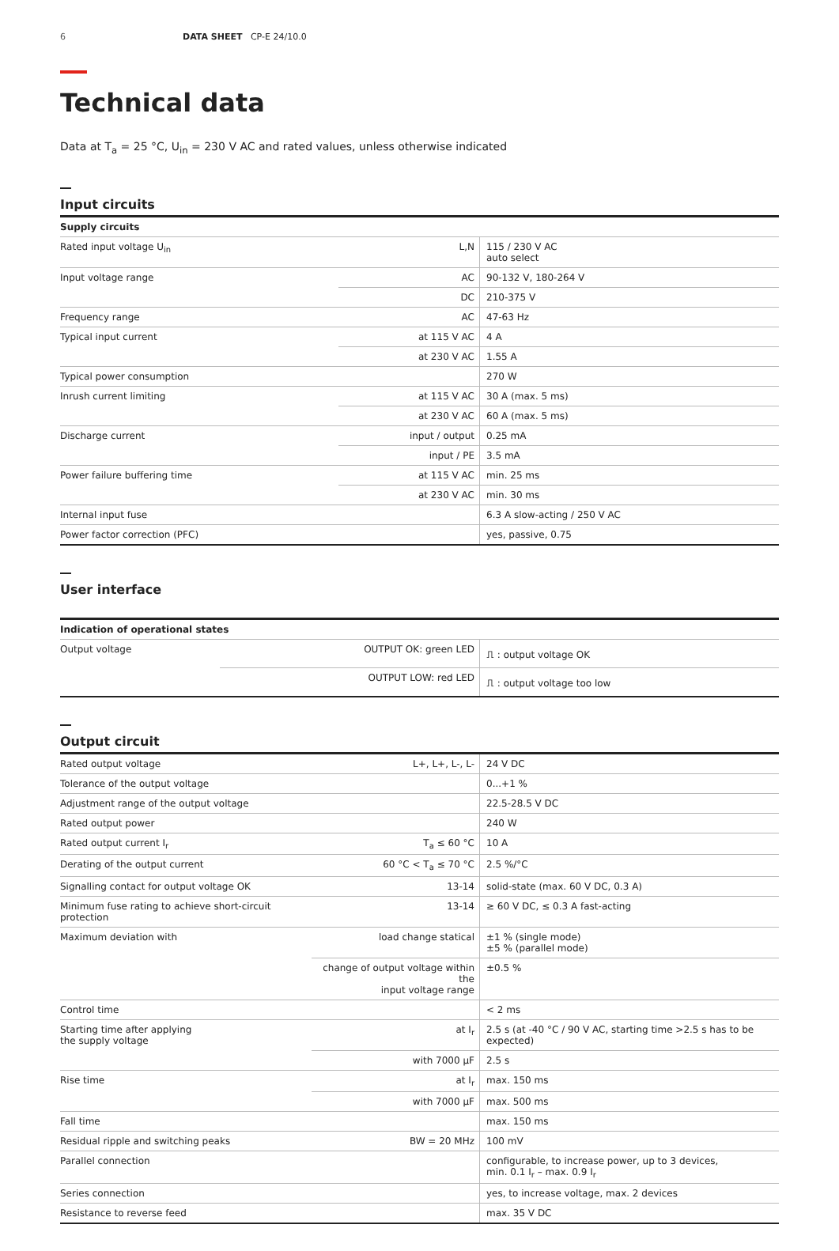6 DATA SHEET CP-E 24/10.0
Technical data
Data at T<sub>a</sub> = 25 °C, U<sub>in</sub> = 230 V AC and rated values, unless otherwise indicated
Input circuits
| Supply circuits | | |
| --- | --- | --- |
| Rated input voltage U<sub>in</sub> | L,N | 115 / 230 V AC auto select |
| Input voltage range | AC | 90-132 V, 180-264 V |
| | DC | 210-375 V |
| Frequency range | AC | 47-63 Hz |
| Typical input current | at 115 V AC | 4 A |
| | at 230 V AC | 1.55 A |
| Typical power consumption | | 270 W |
| Inrush current limiting | at 115 V AC | 30 A (max. 5 ms) |
| | at 230 V AC | 60 A (max. 5 ms) |
| Discharge current | input / output | 0.25 mA |
| | input / PE | 3.5 mA |
| Power failure buffering time | at 115 V AC | min. 25 ms |
| | at 230 V AC | min. 30 ms |
| Internal input fuse | | 6.3 A slow-acting / 250 V AC |
| Power factor correction (PFC) | | yes, passive, 0.75 |
User interface
| Indication of operational states | | |
| --- | --- | --- |
| Output voltage | OUTPUT OK: green LED | ⎍ : output voltage OK |
| | OUTPUT LOW: red LED | ⎍ : output voltage too low |
Output circuit
| Rated output voltage | L+, L+, L-, L- | 24 V DC |
| Tolerance of the output voltage | | 0...+1 % |
| Adjustment range of the output voltage | | 22.5-28.5 V DC |
| Rated output power | | 240 W |
| Rated output current I<sub>r</sub> | T<sub>a</sub> ≤ 60 °C | 10 A |
| Derating of the output current | 60 °C < T<sub>a</sub> ≤ 70 °C | 2.5 %/°C |
| Signalling contact for output voltage OK | 13-14 | solid-state (max. 60 V DC, 0.3 A) |
| Minimum fuse rating to achieve short-circuit protection | 13-14 | ≥ 60 V DC, ≤ 0.3 A fast-acting |
| Maximum deviation with | load change statical | ±1 % (single mode) ±5 % (parallel mode) |
| | change of output voltage within the input voltage range | ±0.5 % |
| Control time | | < 2 ms |
| Starting time after applying the supply voltage | at I<sub>r</sub> | 2.5 s (at -40 °C / 90 V AC, starting time >2.5 s has to be expected) |
| | with 7000 µF | 2.5 s |
| Rise time | at I<sub>r</sub> | max. 150 ms |
| | with 7000 µF | max. 500 ms |
| Fall time | | max. 150 ms |
| Residual ripple and switching peaks | BW = 20 MHz | 100 mV |
| Parallel connection | | configurable, to increase power, up to 3 devices, min. 0.1 I<sub>r</sub> – max. 0.9 I<sub>r</sub> |
| Series connection | | yes, to increase voltage, max. 2 devices |
| Resistance to reverse feed | | max. 35 V DC |